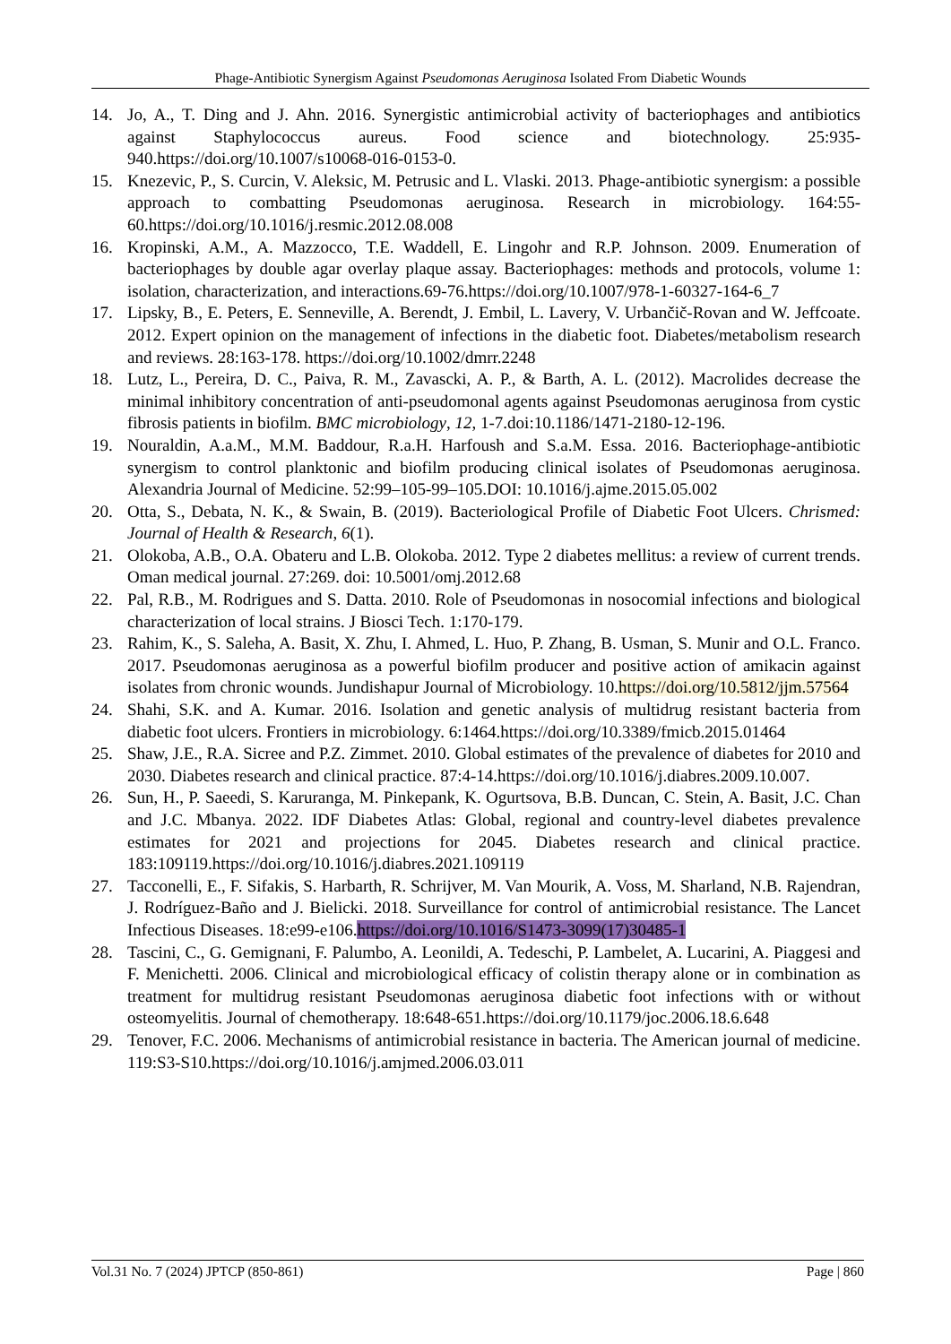Phage-Antibiotic Synergism Against Pseudomonas Aeruginosa Isolated From Diabetic Wounds
14. Jo, A., T. Ding and J. Ahn. 2016. Synergistic antimicrobial activity of bacteriophages and antibiotics against Staphylococcus aureus. Food science and biotechnology. 25:935-940.https://doi.org/10.1007/s10068-016-0153-0.
15. Knezevic, P., S. Curcin, V. Aleksic, M. Petrusic and L. Vlaski. 2013. Phage-antibiotic synergism: a possible approach to combatting Pseudomonas aeruginosa. Research in microbiology. 164:55-60.https://doi.org/10.1016/j.resmic.2012.08.008
16. Kropinski, A.M., A. Mazzocco, T.E. Waddell, E. Lingohr and R.P. Johnson. 2009. Enumeration of bacteriophages by double agar overlay plaque assay. Bacteriophages: methods and protocols, volume 1: isolation, characterization, and interactions.69-76.https://doi.org/10.1007/978-1-60327-164-6_7
17. Lipsky, B., E. Peters, E. Senneville, A. Berendt, J. Embil, L. Lavery, V. Urbančič-Rovan and W. Jeffcoate. 2012. Expert opinion on the management of infections in the diabetic foot. Diabetes/metabolism research and reviews. 28:163-178. https://doi.org/10.1002/dmrr.2248
18. Lutz, L., Pereira, D. C., Paiva, R. M., Zavascki, A. P., & Barth, A. L. (2012). Macrolides decrease the minimal inhibitory concentration of anti-pseudomonal agents against Pseudomonas aeruginosa from cystic fibrosis patients in biofilm. BMC microbiology, 12, 1-7.doi:10.1186/1471-2180-12-196.
19. Nouraldin, A.a.M., M.M. Baddour, R.a.H. Harfoush and S.a.M. Essa. 2016. Bacteriophage-antibiotic synergism to control planktonic and biofilm producing clinical isolates of Pseudomonas aeruginosa. Alexandria Journal of Medicine. 52:99–105-99–105.DOI: 10.1016/j.ajme.2015.05.002
20. Otta, S., Debata, N. K., & Swain, B. (2019). Bacteriological Profile of Diabetic Foot Ulcers. Chrismed: Journal of Health & Research, 6(1).
21. Olokoba, A.B., O.A. Obateru and L.B. Olokoba. 2012. Type 2 diabetes mellitus: a review of current trends. Oman medical journal. 27:269. doi: 10.5001/omj.2012.68
22. Pal, R.B., M. Rodrigues and S. Datta. 2010. Role of Pseudomonas in nosocomial infections and biological characterization of local strains. J Biosci Tech. 1:170-179.
23. Rahim, K., S. Saleha, A. Basit, X. Zhu, I. Ahmed, L. Huo, P. Zhang, B. Usman, S. Munir and O.L. Franco. 2017. Pseudomonas aeruginosa as a powerful biofilm producer and positive action of amikacin against isolates from chronic wounds. Jundishapur Journal of Microbiology. 10.https://doi.org/10.5812/jjm.57564
24. Shahi, S.K. and A. Kumar. 2016. Isolation and genetic analysis of multidrug resistant bacteria from diabetic foot ulcers. Frontiers in microbiology. 6:1464.https://doi.org/10.3389/fmicb.2015.01464
25. Shaw, J.E., R.A. Sicree and P.Z. Zimmet. 2010. Global estimates of the prevalence of diabetes for 2010 and 2030. Diabetes research and clinical practice. 87:4-14.https://doi.org/10.1016/j.diabres.2009.10.007.
26. Sun, H., P. Saeedi, S. Karuranga, M. Pinkepank, K. Ogurtsova, B.B. Duncan, C. Stein, A. Basit, J.C. Chan and J.C. Mbanya. 2022. IDF Diabetes Atlas: Global, regional and country-level diabetes prevalence estimates for 2021 and projections for 2045. Diabetes research and clinical practice. 183:109119.https://doi.org/10.1016/j.diabres.2021.109119
27. Tacconelli, E., F. Sifakis, S. Harbarth, R. Schrijver, M. Van Mourik, A. Voss, M. Sharland, N.B. Rajendran, J. Rodríguez-Baño and J. Bielicki. 2018. Surveillance for control of antimicrobial resistance. The Lancet Infectious Diseases. 18:e99-e106.https://doi.org/10.1016/S1473-3099(17)30485-1
28. Tascini, C., G. Gemignani, F. Palumbo, A. Leonildi, A. Tedeschi, P. Lambelet, A. Lucarini, A. Piaggesi and F. Menichetti. 2006. Clinical and microbiological efficacy of colistin therapy alone or in combination as treatment for multidrug resistant Pseudomonas aeruginosa diabetic foot infections with or without osteomyelitis. Journal of chemotherapy. 18:648-651.https://doi.org/10.1179/joc.2006.18.6.648
29. Tenover, F.C. 2006. Mechanisms of antimicrobial resistance in bacteria. The American journal of medicine. 119:S3-S10.https://doi.org/10.1016/j.amjmed.2006.03.011
Vol.31 No. 7 (2024) JPTCP (850-861) Page | 860